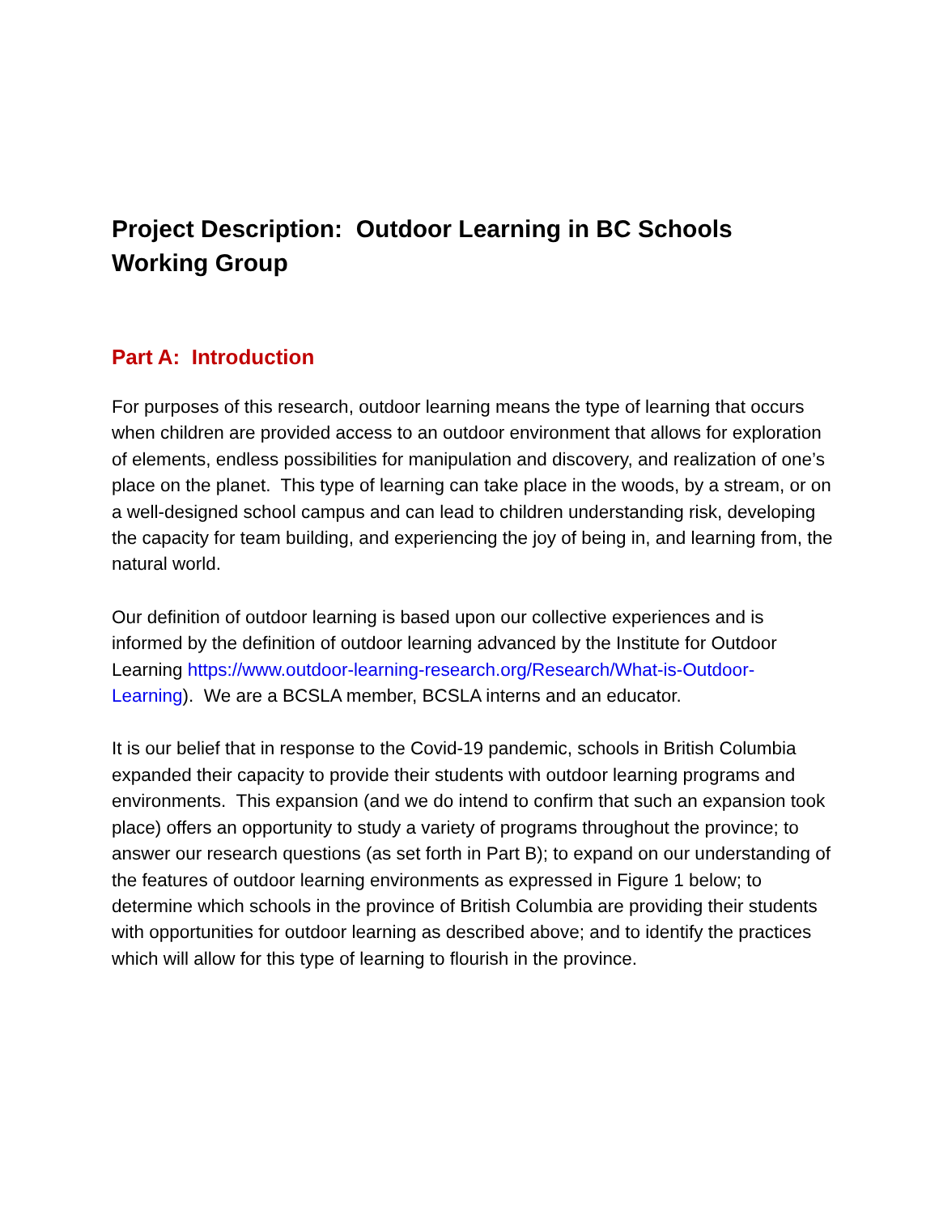Project Description: Outdoor Learning in BC Schools Working Group
Part A: Introduction
For purposes of this research, outdoor learning means the type of learning that occurs when children are provided access to an outdoor environment that allows for exploration of elements, endless possibilities for manipulation and discovery, and realization of one’s place on the planet. This type of learning can take place in the woods, by a stream, or on a well-designed school campus and can lead to children understanding risk, developing the capacity for team building, and experiencing the joy of being in, and learning from, the natural world.
Our definition of outdoor learning is based upon our collective experiences and is informed by the definition of outdoor learning advanced by the Institute for Outdoor Learning https://www.outdoor-learning-research.org/Research/What-is-Outdoor-Learning). We are a BCSLA member, BCSLA interns and an educator.
It is our belief that in response to the Covid-19 pandemic, schools in British Columbia expanded their capacity to provide their students with outdoor learning programs and environments. This expansion (and we do intend to confirm that such an expansion took place) offers an opportunity to study a variety of programs throughout the province; to answer our research questions (as set forth in Part B); to expand on our understanding of the features of outdoor learning environments as expressed in Figure 1 below; to determine which schools in the province of British Columbia are providing their students with opportunities for outdoor learning as described above; and to identify the practices which will allow for this type of learning to flourish in the province.